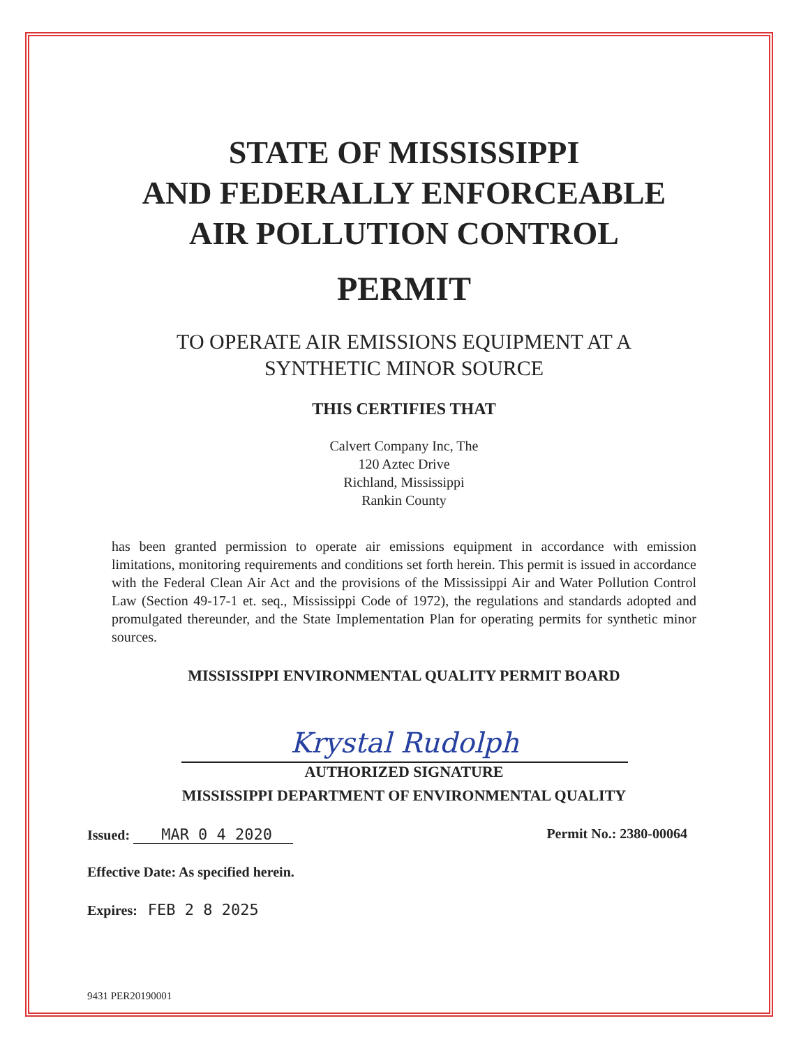STATE OF MISSISSIPPI
AND FEDERALLY ENFORCEABLE
AIR POLLUTION CONTROL
PERMIT
TO OPERATE AIR EMISSIONS EQUIPMENT AT A
SYNTHETIC MINOR SOURCE
THIS CERTIFIES THAT
Calvert Company Inc, The
120 Aztec Drive
Richland, Mississippi
Rankin County
has been granted permission to operate air emissions equipment in accordance with emission limitations, monitoring requirements and conditions set forth herein. This permit is issued in accordance with the Federal Clean Air Act and the provisions of the Mississippi Air and Water Pollution Control Law (Section 49-17-1 et. seq., Mississippi Code of 1972), the regulations and standards adopted and promulgated thereunder, and the State Implementation Plan for operating permits for synthetic minor sources.
MISSISSIPPI ENVIRONMENTAL QUALITY PERMIT BOARD
Krystal Rudolph
AUTHORIZED SIGNATURE
MISSISSIPPI DEPARTMENT OF ENVIRONMENTAL QUALITY
Issued: MAR 0 4 2020 Permit No.: 2380-00064
Effective Date: As specified herein.
Expires: FEB 2 8 2025
9431 PER20190001